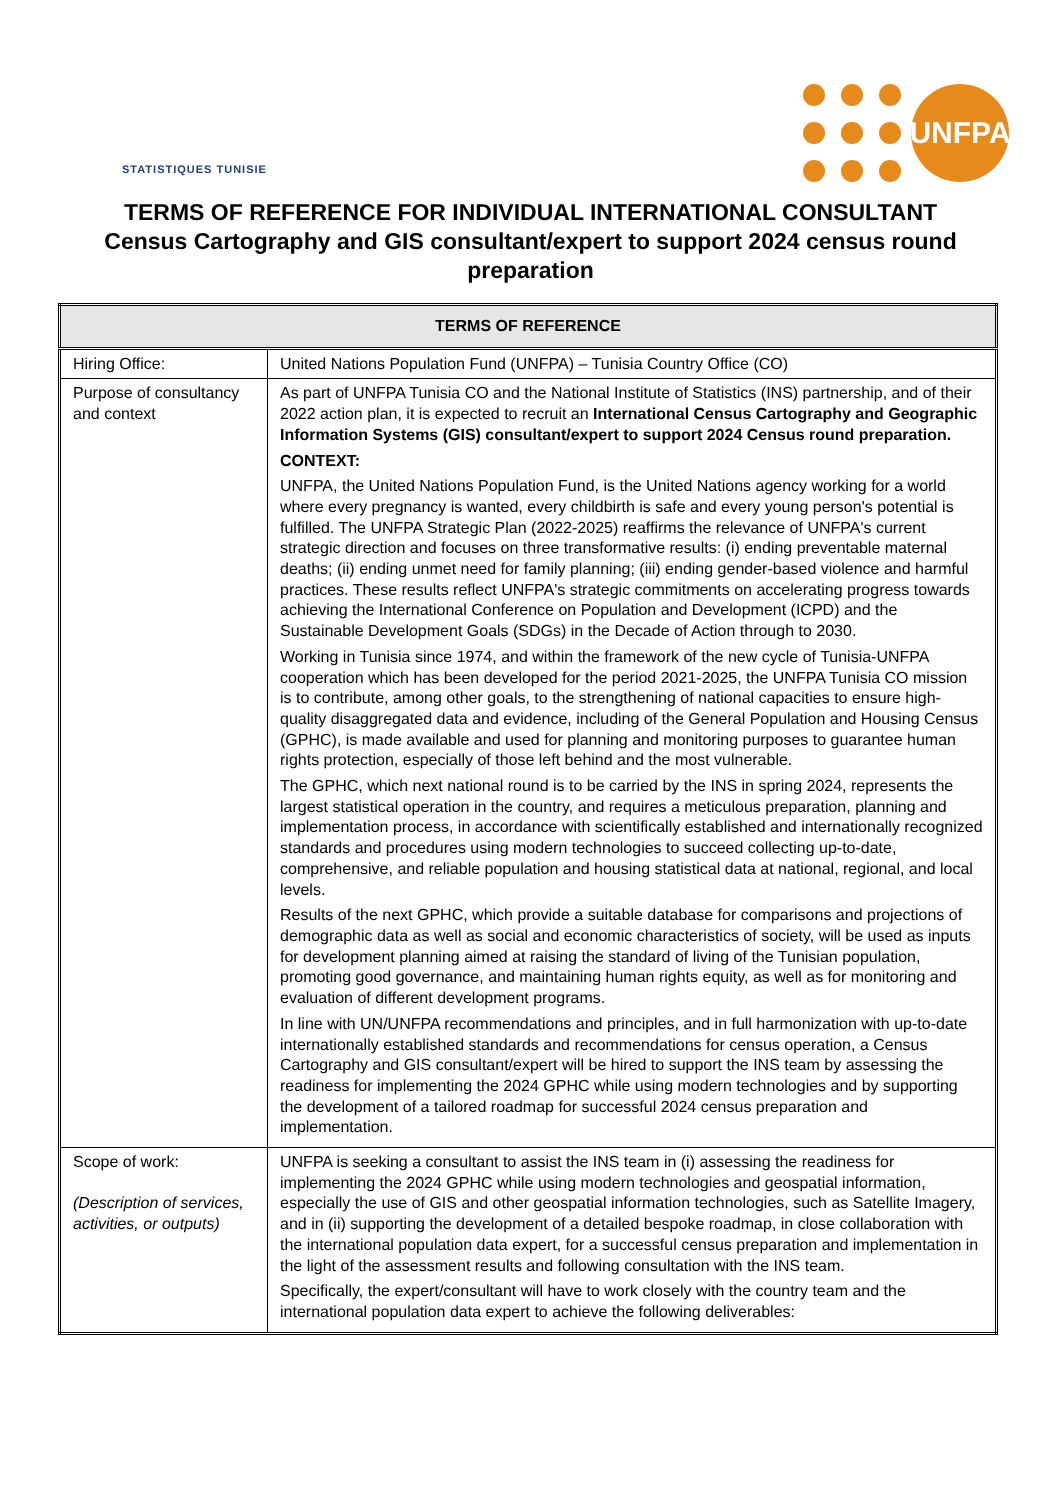STATISTIQUES TUNISIE
UNFPA
TERMS OF REFERENCE FOR INDIVIDUAL INTERNATIONAL CONSULTANT
Census Cartography and GIS consultant/expert to support 2024 census round preparation
| TERMS OF REFERENCE | |
| --- | --- |
| Hiring Office: | United Nations Population Fund (UNFPA) – Tunisia Country Office (CO) |
| Purpose of consultancy and context | As part of UNFPA Tunisia CO and the National Institute of Statistics (INS) partnership, and of their 2022 action plan, it is expected to recruit an International Census Cartography and Geographic Information Systems (GIS) consultant/expert to support 2024 Census round preparation. CONTEXT: UNFPA, the United Nations Population Fund, is the United Nations agency working for a world where every pregnancy is wanted, every childbirth is safe and every young person's potential is fulfilled. The UNFPA Strategic Plan (2022-2025) reaffirms the relevance of UNFPA's current strategic direction and focuses on three transformative results: (i) ending preventable maternal deaths; (ii) ending unmet need for family planning; (iii) ending gender-based violence and harmful practices. These results reflect UNFPA's strategic commitments on accelerating progress towards achieving the International Conference on Population and Development (ICPD) and the Sustainable Development Goals (SDGs) in the Decade of Action through to 2030. Working in Tunisia since 1974, and within the framework of the new cycle of Tunisia-UNFPA cooperation which has been developed for the period 2021-2025, the UNFPA Tunisia CO mission is to contribute, among other goals, to the strengthening of national capacities to ensure high-quality disaggregated data and evidence, including of the General Population and Housing Census (GPHC), is made available and used for planning and monitoring purposes to guarantee human rights protection, especially of those left behind and the most vulnerable. The GPHC, which next national round is to be carried by the INS in spring 2024, represents the largest statistical operation in the country, and requires a meticulous preparation, planning and implementation process, in accordance with scientifically established and internationally recognized standards and procedures using modern technologies to succeed collecting up-to-date, comprehensive, and reliable population and housing statistical data at national, regional, and local levels. Results of the next GPHC, which provide a suitable database for comparisons and projections of demographic data as well as social and economic characteristics of society, will be used as inputs for development planning aimed at raising the standard of living of the Tunisian population, promoting good governance, and maintaining human rights equity, as well as for monitoring and evaluation of different development programs. In line with UN/UNFPA recommendations and principles, and in full harmonization with up-to-date internationally established standards and recommendations for census operation, a Census Cartography and GIS consultant/expert will be hired to support the INS team by assessing the readiness for implementing the 2024 GPHC while using modern technologies and by supporting the development of a tailored roadmap for successful 2024 census preparation and implementation. |
| Scope of work: (Description of services, activities, or outputs) | UNFPA is seeking a consultant to assist the INS team in (i) assessing the readiness for implementing the 2024 GPHC while using modern technologies and geospatial information, especially the use of GIS and other geospatial information technologies, such as Satellite Imagery, and in (ii) supporting the development of a detailed bespoke roadmap, in close collaboration with the international population data expert, for a successful census preparation and implementation in the light of the assessment results and following consultation with the INS team. Specifically, the expert/consultant will have to work closely with the country team and the international population data expert to achieve the following deliverables: |